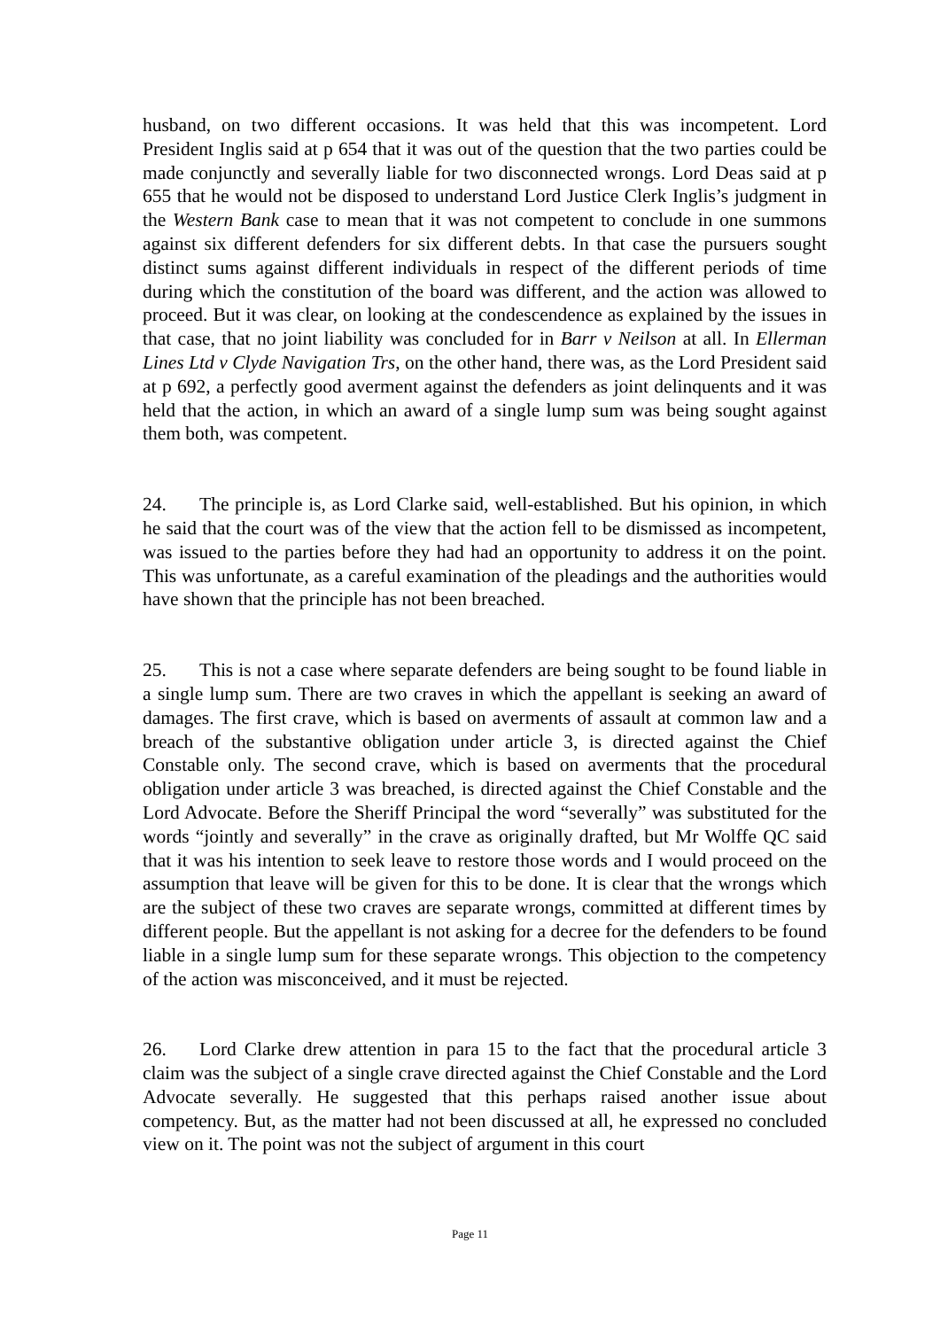husband, on two different occasions. It was held that this was incompetent. Lord President Inglis said at p 654 that it was out of the question that the two parties could be made conjunctly and severally liable for two disconnected wrongs. Lord Deas said at p 655 that he would not be disposed to understand Lord Justice Clerk Inglis’s judgment in the Western Bank case to mean that it was not competent to conclude in one summons against six different defenders for six different debts. In that case the pursuers sought distinct sums against different individuals in respect of the different periods of time during which the constitution of the board was different, and the action was allowed to proceed. But it was clear, on looking at the condescendence as explained by the issues in that case, that no joint liability was concluded for in Barr v Neilson at all. In Ellerman Lines Ltd v Clyde Navigation Trs, on the other hand, there was, as the Lord President said at p 692, a perfectly good averment against the defenders as joint delinquents and it was held that the action, in which an award of a single lump sum was being sought against them both, was competent.
24. The principle is, as Lord Clarke said, well-established. But his opinion, in which he said that the court was of the view that the action fell to be dismissed as incompetent, was issued to the parties before they had had an opportunity to address it on the point. This was unfortunate, as a careful examination of the pleadings and the authorities would have shown that the principle has not been breached.
25. This is not a case where separate defenders are being sought to be found liable in a single lump sum. There are two craves in which the appellant is seeking an award of damages. The first crave, which is based on averments of assault at common law and a breach of the substantive obligation under article 3, is directed against the Chief Constable only. The second crave, which is based on averments that the procedural obligation under article 3 was breached, is directed against the Chief Constable and the Lord Advocate. Before the Sheriff Principal the word “severally” was substituted for the words “jointly and severally” in the crave as originally drafted, but Mr Wolffe QC said that it was his intention to seek leave to restore those words and I would proceed on the assumption that leave will be given for this to be done. It is clear that the wrongs which are the subject of these two craves are separate wrongs, committed at different times by different people. But the appellant is not asking for a decree for the defenders to be found liable in a single lump sum for these separate wrongs. This objection to the competency of the action was misconceived, and it must be rejected.
26. Lord Clarke drew attention in para 15 to the fact that the procedural article 3 claim was the subject of a single crave directed against the Chief Constable and the Lord Advocate severally. He suggested that this perhaps raised another issue about competency. But, as the matter had not been discussed at all, he expressed no concluded view on it. The point was not the subject of argument in this court
Page 11